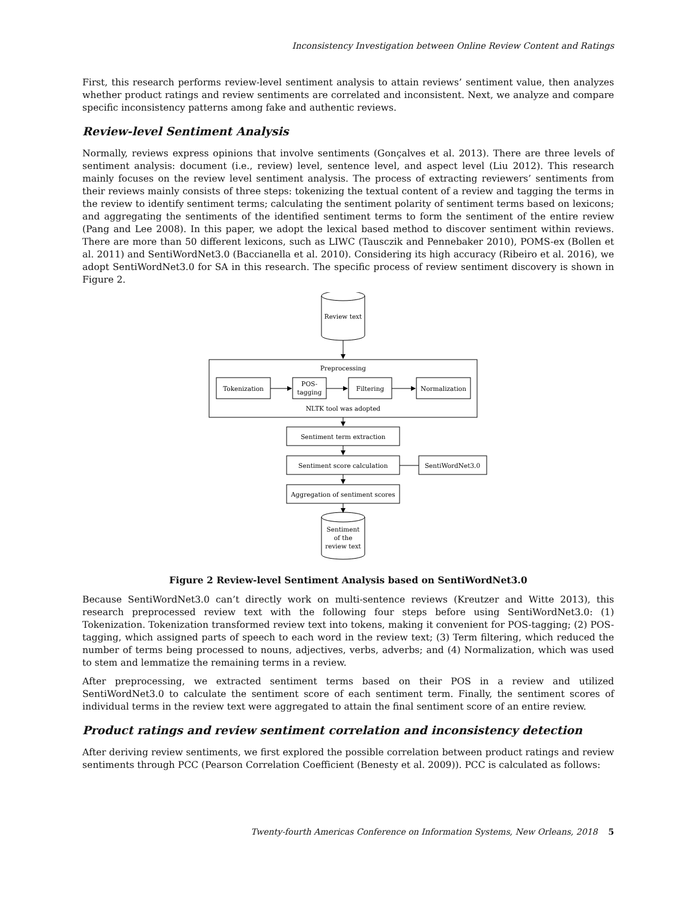Inconsistency Investigation between Online Review Content and Ratings
First, this research performs review-level sentiment analysis to attain reviews’ sentiment value, then analyzes whether product ratings and review sentiments are correlated and inconsistent. Next, we analyze and compare specific inconsistency patterns among fake and authentic reviews.
Review-level Sentiment Analysis
Normally, reviews express opinions that involve sentiments (Gonçalves et al. 2013). There are three levels of sentiment analysis: document (i.e., review) level, sentence level, and aspect level (Liu 2012). This research mainly focuses on the review level sentiment analysis. The process of extracting reviewers’ sentiments from their reviews mainly consists of three steps: tokenizing the textual content of a review and tagging the terms in the review to identify sentiment terms; calculating the sentiment polarity of sentiment terms based on lexicons; and aggregating the sentiments of the identified sentiment terms to form the sentiment of the entire review (Pang and Lee 2008). In this paper, we adopt the lexical based method to discover sentiment within reviews. There are more than 50 different lexicons, such as LIWC (Tausczik and Pennebaker 2010), POMS-ex (Bollen et al. 2011) and SentiWordNet3.0 (Baccianella et al. 2010). Considering its high accuracy (Ribeiro et al. 2016), we adopt SentiWordNet3.0 for SA in this research. The specific process of review sentiment discovery is shown in Figure 2.
Review text
Preprocessing
Tokenization
POS-
tagging
Filtering
Normalization
NLTK tool was adopted
Sentiment term extraction
Sentiment score calculation
SentiWordNet3.0
Aggregation of sentiment scores
Sentiment
of the
review text
Figure 2 Review-level Sentiment Analysis based on SentiWordNet3.0
Because SentiWordNet3.0 can’t directly work on multi-sentence reviews (Kreutzer and Witte 2013), this research preprocessed review text with the following four steps before using SentiWordNet3.0: (1) Tokenization. Tokenization transformed review text into tokens, making it convenient for POS-tagging; (2) POS-tagging, which assigned parts of speech to each word in the review text; (3) Term filtering, which reduced the number of terms being processed to nouns, adjectives, verbs, adverbs; and (4) Normalization, which was used to stem and lemmatize the remaining terms in a review.
After preprocessing, we extracted sentiment terms based on their POS in a review and utilized SentiWordNet3.0 to calculate the sentiment score of each sentiment term. Finally, the sentiment scores of individual terms in the review text were aggregated to attain the final sentiment score of an entire review.
Product ratings and review sentiment correlation and inconsistency detection
After deriving review sentiments, we first explored the possible correlation between product ratings and review sentiments through PCC (Pearson Correlation Coefficient (Benesty et al. 2009)). PCC is calculated as follows:
Twenty-fourth Americas Conference on Information Systems, New Orleans, 2018 5